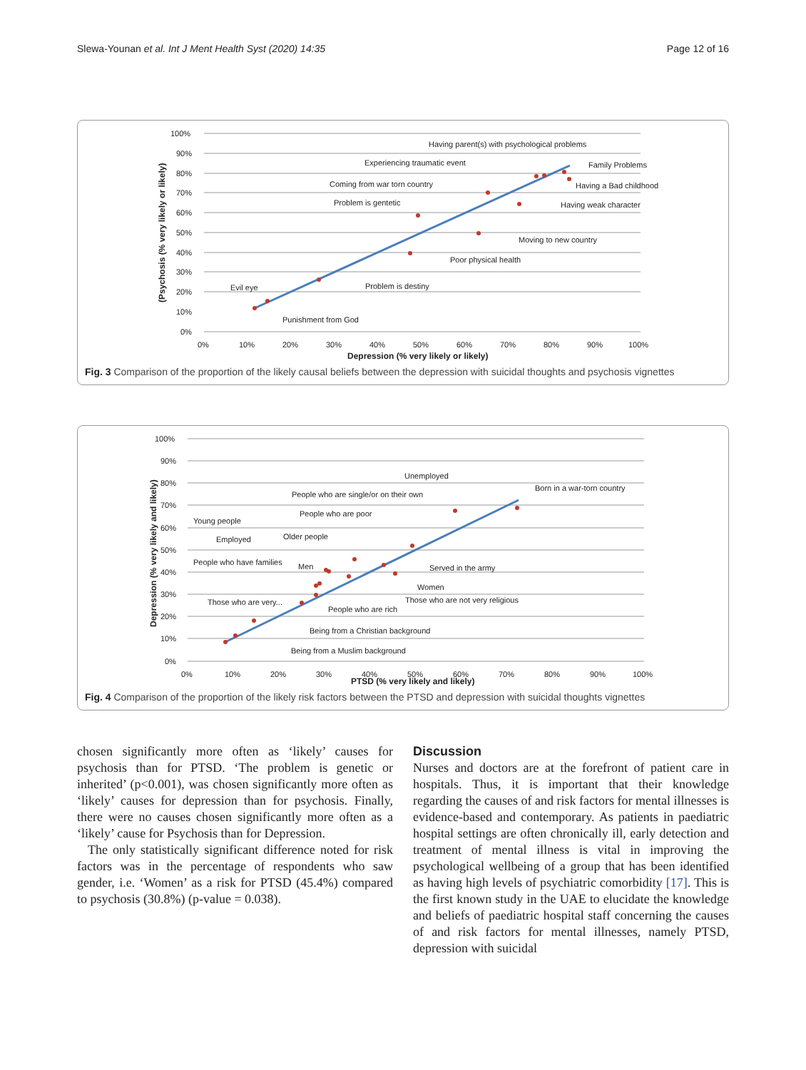Slewa-Younan et al. Int J Ment Health Syst (2020) 14:35
Page 12 of 16
100%
90%
80%
70%
60%
50%
40%
30%
20%
10%
0%
0%
10%
20%
30%
40%
50%
60%
70%
80%
90%
100%
Depression (% very likely or likely)
(Psychosis (% very likely or likely)
Having parent(s) with psychological problems
Experiencing traumatic event
Family Problems
Coming from war torn country
Having a Bad childhood
Problem is gentetic
Having weak character
Moving to new country
Poor physical health
Evil eye
Problem is destiny
Punishment from God
Fig. 3 Comparison of the proportion of the likely causal beliefs between the depression with suicidal thoughts and psychosis vignettes
100%
90%
80%
70%
60%
50%
40%
30%
20%
10%
0%
0%
10%
20%
30%
40%
50%
60%
70%
80%
90%
100%
PTSD (% very likely and likely)
Depression (% very likely and likely)
Unemployed
Born in a war-torn country
People who are single/or on their own
People who are poor
Young people
Employed
Older people
People who have families
Men
Served in the army
Women
Those who are not very religious
Those who are very...
People who are rich
Being from a Christian background
Being from a Muslim background
Fig. 4 Comparison of the proportion of the likely risk factors between the PTSD and depression with suicidal thoughts vignettes
chosen significantly more often as ‘likely’ causes for psychosis than for PTSD. ‘The problem is genetic or inherited’ (p<0.001), was chosen significantly more often as ‘likely’ causes for depression than for psychosis. Finally, there were no causes chosen significantly more often as a ‘likely’ cause for Psychosis than for Depression.
The only statistically significant difference noted for risk factors was in the percentage of respondents who saw gender, i.e. ‘Women’ as a risk for PTSD (45.4%) compared to psychosis (30.8%) (p-value = 0.038).
Discussion
Nurses and doctors are at the forefront of patient care in hospitals. Thus, it is important that their knowledge regarding the causes of and risk factors for mental illnesses is evidence-based and contemporary. As patients in paediatric hospital settings are often chronically ill, early detection and treatment of mental illness is vital in improving the psychological wellbeing of a group that has been identified as having high levels of psychiatric comorbidity [17]. This is the first known study in the UAE to elucidate the knowledge and beliefs of paediatric hospital staff concerning the causes of and risk factors for mental illnesses, namely PTSD, depression with suicidal